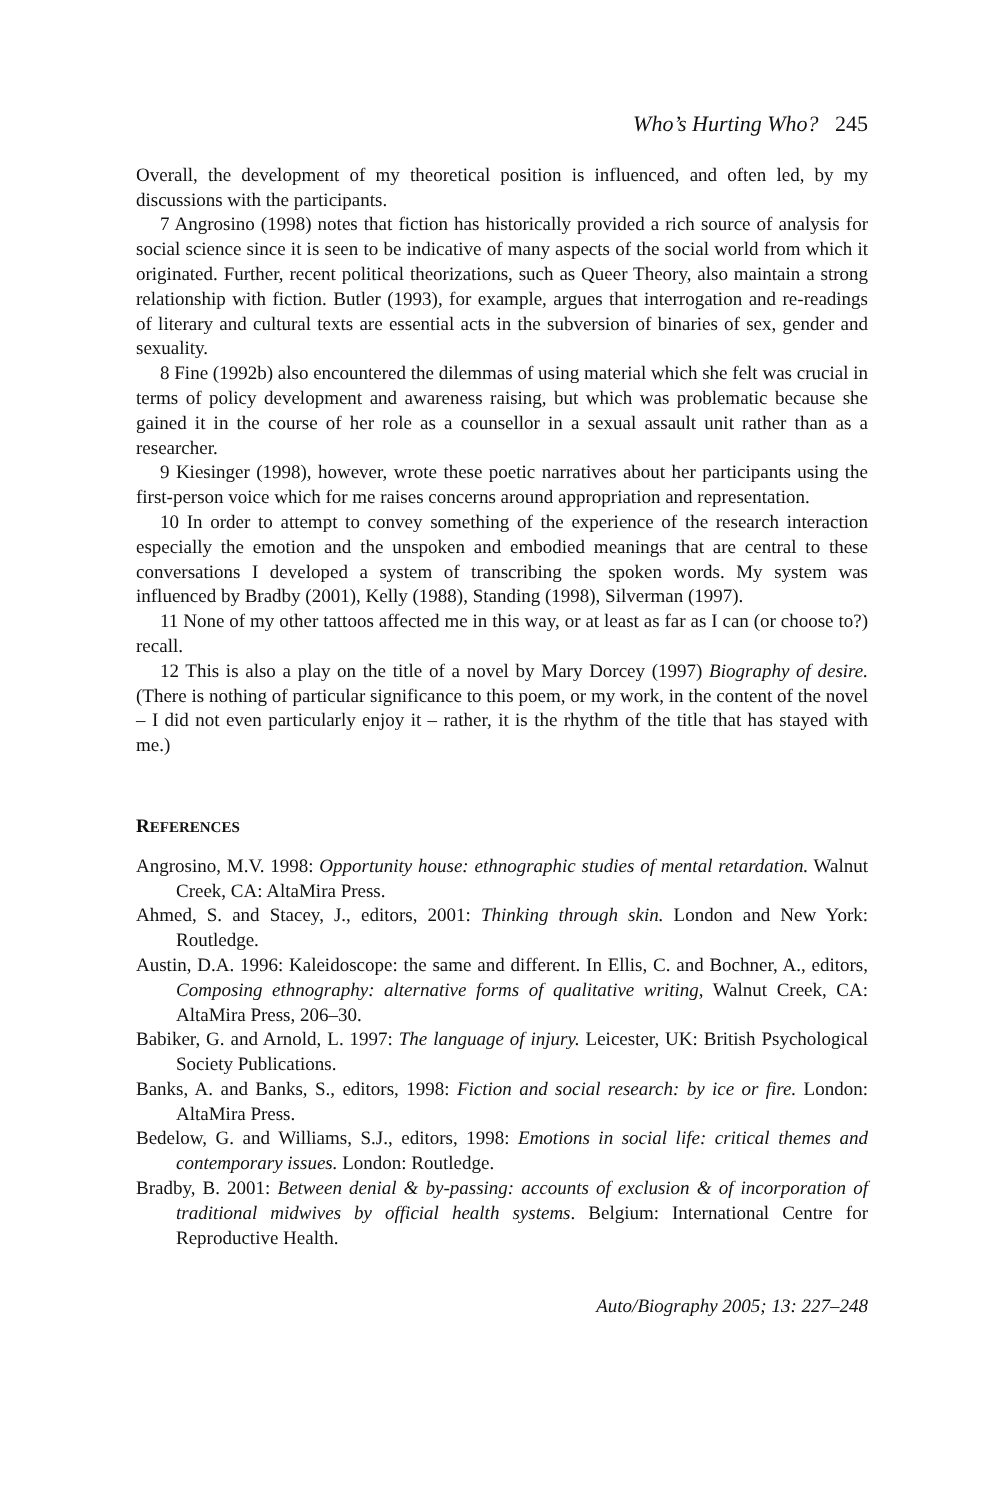Who’s Hurting Who? 245
Overall, the development of my theoretical position is influenced, and often led, by my discussions with the participants.
7 Angrosino (1998) notes that fiction has historically provided a rich source of analysis for social science since it is seen to be indicative of many aspects of the social world from which it originated. Further, recent political theorizations, such as Queer Theory, also maintain a strong relationship with fiction. Butler (1993), for example, argues that interrogation and re-readings of literary and cultural texts are essential acts in the subversion of binaries of sex, gender and sexuality.
8 Fine (1992b) also encountered the dilemmas of using material which she felt was crucial in terms of policy development and awareness raising, but which was problematic because she gained it in the course of her role as a counsellor in a sexual assault unit rather than as a researcher.
9 Kiesinger (1998), however, wrote these poetic narratives about her participants using the first-person voice which for me raises concerns around appropriation and representation.
10 In order to attempt to convey something of the experience of the research interaction especially the emotion and the unspoken and embodied meanings that are central to these conversations I developed a system of transcribing the spoken words. My system was influenced by Bradby (2001), Kelly (1988), Standing (1998), Silverman (1997).
11 None of my other tattoos affected me in this way, or at least as far as I can (or choose to?) recall.
12 This is also a play on the title of a novel by Mary Dorcey (1997) Biography of desire. (There is nothing of particular significance to this poem, or my work, in the content of the novel – I did not even particularly enjoy it – rather, it is the rhythm of the title that has stayed with me.)
REFERENCES
Angrosino, M.V. 1998: Opportunity house: ethnographic studies of mental retardation. Walnut Creek, CA: AltaMira Press.
Ahmed, S. and Stacey, J., editors, 2001: Thinking through skin. London and New York: Routledge.
Austin, D.A. 1996: Kaleidoscope: the same and different. In Ellis, C. and Bochner, A., editors, Composing ethnography: alternative forms of qualitative writing, Walnut Creek, CA: AltaMira Press, 206–30.
Babiker, G. and Arnold, L. 1997: The language of injury. Leicester, UK: British Psychological Society Publications.
Banks, A. and Banks, S., editors, 1998: Fiction and social research: by ice or fire. London: AltaMira Press.
Bedelow, G. and Williams, S.J., editors, 1998: Emotions in social life: critical themes and contemporary issues. London: Routledge.
Bradby, B. 2001: Between denial & by-passing: accounts of exclusion & of incorporation of traditional midwives by official health systems. Belgium: International Centre for Reproductive Health.
Auto/Biography 2005; 13: 227–248